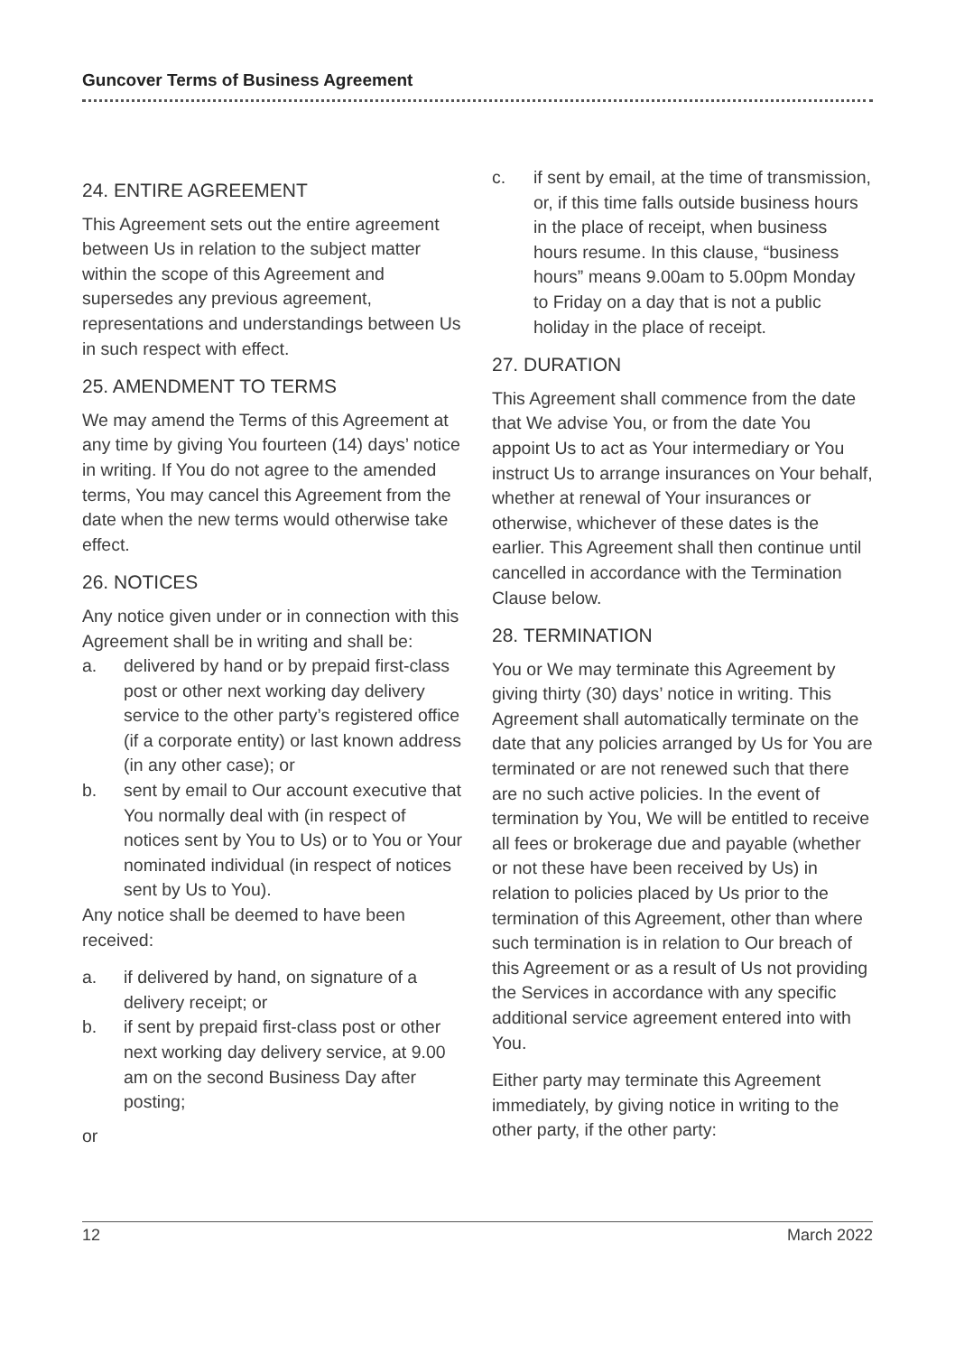Guncover Terms of Business Agreement
24. ENTIRE AGREEMENT
This Agreement sets out the entire agreement between Us in relation to the subject matter within the scope of this Agreement and supersedes any previous agreement, representations and understandings between Us in such respect with effect.
25. AMENDMENT TO TERMS
We may amend the Terms of this Agreement at any time by giving You fourteen (14) days’ notice in writing. If You do not agree to the amended terms, You may cancel this Agreement from the date when the new terms would otherwise take effect.
26. NOTICES
Any notice given under or in connection with this Agreement shall be in writing and shall be:
a. delivered by hand or by prepaid first-class post or other next working day delivery service to the other party’s registered office (if a corporate entity) or last known address (in any other case); or
b. sent by email to Our account executive that You normally deal with (in respect of notices sent by You to Us) or to You or Your nominated individual (in respect of notices sent by Us to You).
Any notice shall be deemed to have been received:
a. if delivered by hand, on signature of a delivery receipt; or
b. if sent by prepaid first-class post or other next working day delivery service, at 9.00 am on the second Business Day after posting;
or
c. if sent by email, at the time of transmission, or, if this time falls outside business hours in the place of receipt, when business hours resume. In this clause, “business hours” means 9.00am to 5.00pm Monday to Friday on a day that is not a public holiday in the place of receipt.
27. DURATION
This Agreement shall commence from the date that We advise You, or from the date You appoint Us to act as Your intermediary or You instruct Us to arrange insurances on Your behalf, whether at renewal of Your insurances or otherwise, whichever of these dates is the earlier. This Agreement shall then continue until cancelled in accordance with the Termination Clause below.
28. TERMINATION
You or We may terminate this Agreement by giving thirty (30) days’ notice in writing. This Agreement shall automatically terminate on the date that any policies arranged by Us for You are terminated or are not renewed such that there are no such active policies. In the event of termination by You, We will be entitled to receive all fees or brokerage due and payable (whether or not these have been received by Us) in relation to policies placed by Us prior to the termination of this Agreement, other than where such termination is in relation to Our breach of this Agreement or as a result of Us not providing the Services in accordance with any specific additional service agreement entered into with You.
Either party may terminate this Agreement immediately, by giving notice in writing to the other party, if the other party:
12 March 2022